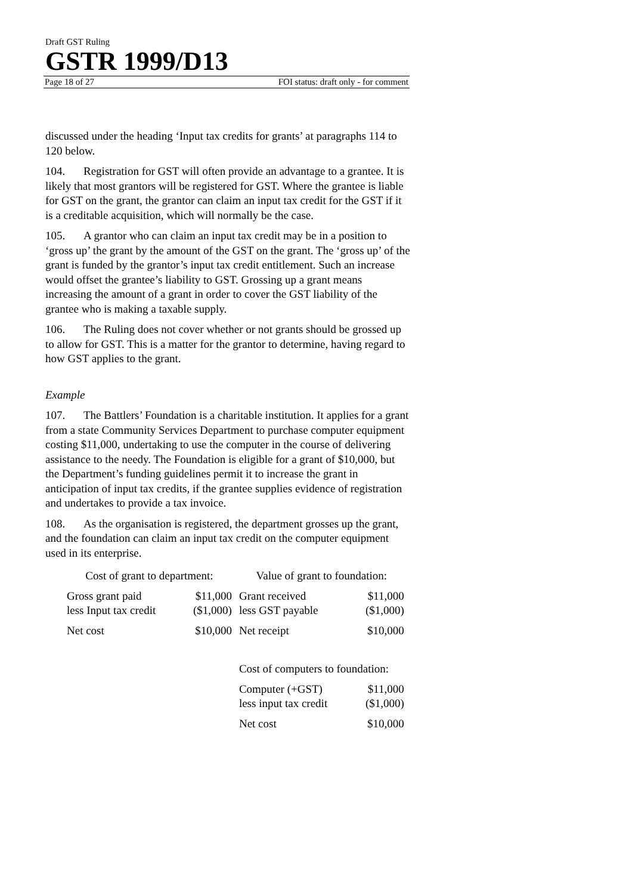Draft GST Ruling
GSTR 1999/D13
Page 18 of 27 FOI status: draft only - for comment
discussed under the heading ‘Input tax credits for grants’ at paragraphs 114 to 120 below.
104. Registration for GST will often provide an advantage to a grantee. It is likely that most grantors will be registered for GST. Where the grantee is liable for GST on the grant, the grantor can claim an input tax credit for the GST if it is a creditable acquisition, which will normally be the case.
105. A grantor who can claim an input tax credit may be in a position to ‘gross up’ the grant by the amount of the GST on the grant. The ‘gross up’ of the grant is funded by the grantor’s input tax credit entitlement. Such an increase would offset the grantee’s liability to GST. Grossing up a grant means increasing the amount of a grant in order to cover the GST liability of the grantee who is making a taxable supply.
106. The Ruling does not cover whether or not grants should be grossed up to allow for GST. This is a matter for the grantor to determine, having regard to how GST applies to the grant.
Example
107. The Battlers’ Foundation is a charitable institution. It applies for a grant from a state Community Services Department to purchase computer equipment costing $11,000, undertaking to use the computer in the course of delivering assistance to the needy. The Foundation is eligible for a grant of $10,000, but the Department’s funding guidelines permit it to increase the grant in anticipation of input tax credits, if the grantee supplies evidence of registration and undertakes to provide a tax invoice.
108. As the organisation is registered, the department grosses up the grant, and the foundation can claim an input tax credit on the computer equipment used in its enterprise.
| Cost of grant to department: | | Value of grant to foundation: | |
| Gross grant paid | $11,000 | Grant received | $11,000 |
| less Input tax credit | ($1,000) | less GST payable | ($1,000) |
| Net cost | $10,000 | Net receipt | $10,000 |
| | | Cost of computers to foundation: | |
| | | Computer (+GST) | $11,000 |
| | | less input tax credit | ($1,000) |
| | | Net cost | $10,000 |